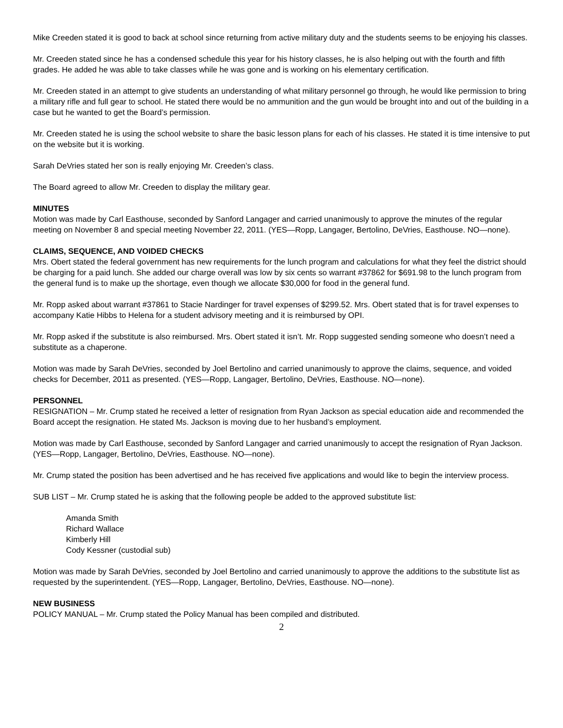Mike Creeden stated it is good to back at school since returning from active military duty and the students seems to be enjoying his classes.
Mr. Creeden stated since he has a condensed schedule this year for his history classes, he is also helping out with the fourth and fifth grades. He added he was able to take classes while he was gone and is working on his elementary certification.
Mr. Creeden stated in an attempt to give students an understanding of what military personnel go through, he would like permission to bring a military rifle and full gear to school. He stated there would be no ammunition and the gun would be brought into and out of the building in a case but he wanted to get the Board’s permission.
Mr. Creeden stated he is using the school website to share the basic lesson plans for each of his classes. He stated it is time intensive to put on the website but it is working.
Sarah DeVries stated her son is really enjoying Mr. Creeden’s class.
The Board agreed to allow Mr. Creeden to display the military gear.
MINUTES
Motion was made by Carl Easthouse, seconded by Sanford Langager and carried unanimously to approve the minutes of the regular meeting on November 8 and special meeting November 22, 2011. (YES—Ropp, Langager, Bertolino, DeVries, Easthouse. NO—none).
CLAIMS, SEQUENCE, AND VOIDED CHECKS
Mrs. Obert stated the federal government has new requirements for the lunch program and calculations for what they feel the district should be charging for a paid lunch. She added our charge overall was low by six cents so warrant #37862 for $691.98 to the lunch program from the general fund is to make up the shortage, even though we allocate $30,000 for food in the general fund.
Mr. Ropp asked about warrant #37861 to Stacie Nardinger for travel expenses of $299.52. Mrs. Obert stated that is for travel expenses to accompany Katie Hibbs to Helena for a student advisory meeting and it is reimbursed by OPI.
Mr. Ropp asked if the substitute is also reimbursed. Mrs. Obert stated it isn’t. Mr. Ropp suggested sending someone who doesn’t need a substitute as a chaperone.
Motion was made by Sarah DeVries, seconded by Joel Bertolino and carried unanimously to approve the claims, sequence, and voided checks for December, 2011 as presented. (YES—Ropp, Langager, Bertolino, DeVries, Easthouse. NO—none).
PERSONNEL
RESIGNATION – Mr. Crump stated he received a letter of resignation from Ryan Jackson as special education aide and recommended the Board accept the resignation. He stated Ms. Jackson is moving due to her husband’s employment.
Motion was made by Carl Easthouse, seconded by Sanford Langager and carried unanimously to accept the resignation of Ryan Jackson. (YES—Ropp, Langager, Bertolino, DeVries, Easthouse. NO—none).
Mr. Crump stated the position has been advertised and he has received five applications and would like to begin the interview process.
SUB LIST – Mr. Crump stated he is asking that the following people be added to the approved substitute list:
Amanda Smith
Richard Wallace
Kimberly Hill
Cody Kessner (custodial sub)
Motion was made by Sarah DeVries, seconded by Joel Bertolino and carried unanimously to approve the additions to the substitute list as requested by the superintendent. (YES—Ropp, Langager, Bertolino, DeVries, Easthouse. NO—none).
NEW BUSINESS
POLICY MANUAL – Mr. Crump stated the Policy Manual has been compiled and distributed.
2